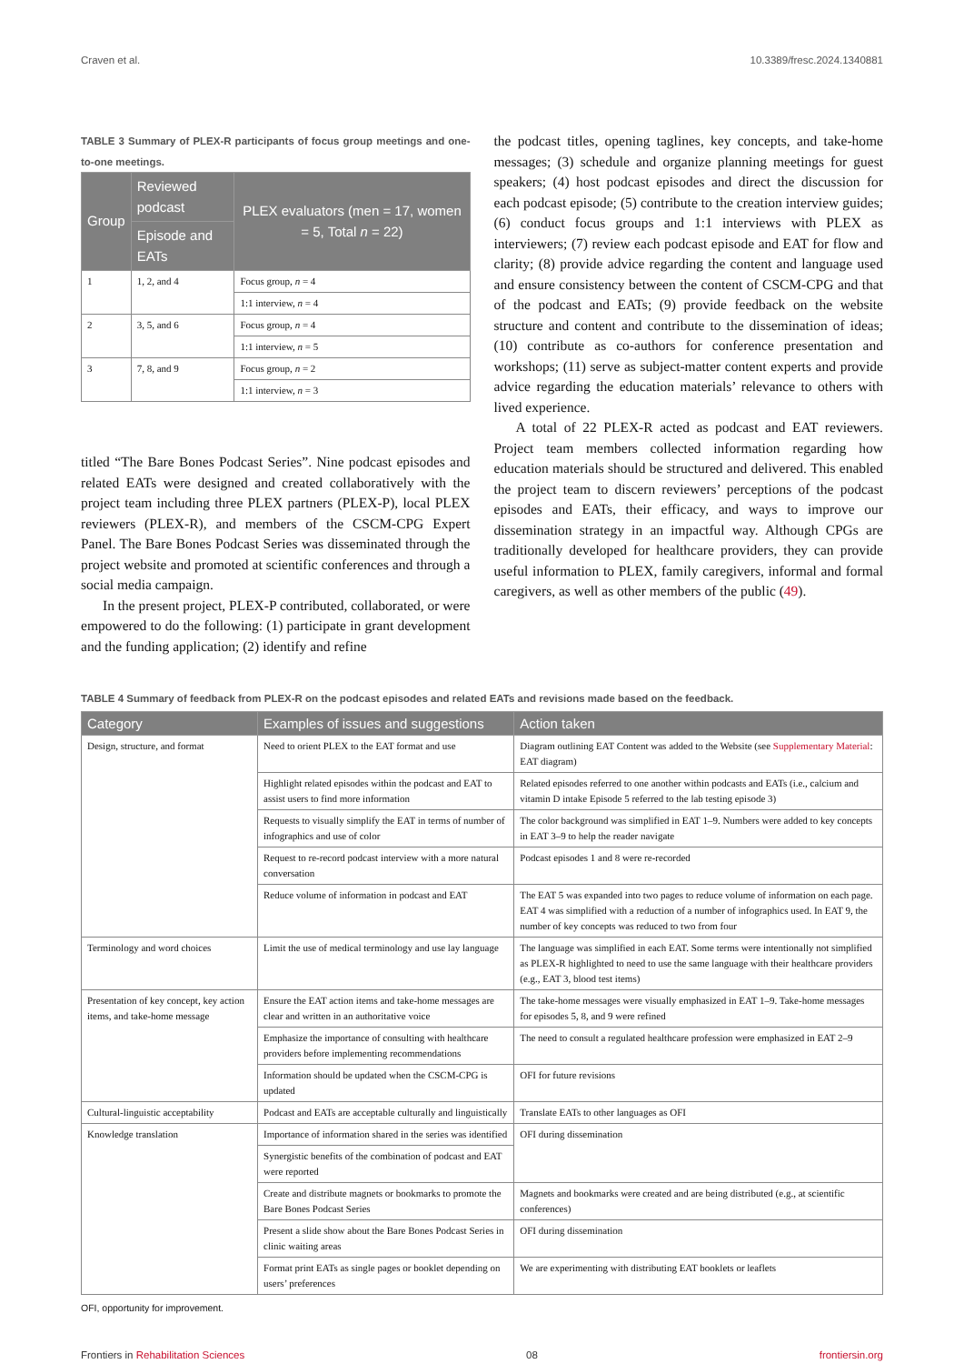Craven et al. 10.3389/fresc.2024.1340881
TABLE 3 Summary of PLEX-R participants of focus group meetings and one-to-one meetings.
| Group | Reviewed podcast | PLEX evaluators (men = 17, women = 5, Total n = 22) |
| --- | --- | --- |
| | Episode and EATs | |
| 1 | 1, 2, and 4 | Focus group, n = 4 |
| | | 1:1 interview, n = 4 |
| 2 | 3, 5, and 6 | Focus group, n = 4 |
| | | 1:1 interview, n = 5 |
| 3 | 7, 8, and 9 | Focus group, n = 2 |
| | | 1:1 interview, n = 3 |
titled “The Bare Bones Podcast Series”. Nine podcast episodes and related EATs were designed and created collaboratively with the project team including three PLEX partners (PLEX-P), local PLEX reviewers (PLEX-R), and members of the CSCM-CPG Expert Panel. The Bare Bones Podcast Series was disseminated through the project website and promoted at scientific conferences and through a social media campaign.
In the present project, PLEX-P contributed, collaborated, or were empowered to do the following: (1) participate in grant development and the funding application; (2) identify and refine
the podcast titles, opening taglines, key concepts, and take-home messages; (3) schedule and organize planning meetings for guest speakers; (4) host podcast episodes and direct the discussion for each podcast episode; (5) contribute to the creation interview guides; (6) conduct focus groups and 1:1 interviews with PLEX as interviewers; (7) review each podcast episode and EAT for flow and clarity; (8) provide advice regarding the content and language used and ensure consistency between the content of CSCM-CPG and that of the podcast and EATs; (9) provide feedback on the website structure and content and contribute to the dissemination of ideas; (10) contribute as co-authors for conference presentation and workshops; (11) serve as subject-matter content experts and provide advice regarding the education materials’ relevance to others with lived experience.
A total of 22 PLEX-R acted as podcast and EAT reviewers. Project team members collected information regarding how education materials should be structured and delivered. This enabled the project team to discern reviewers’ perceptions of the podcast episodes and EATs, their efficacy, and ways to improve our dissemination strategy in an impactful way. Although CPGs are traditionally developed for healthcare providers, they can provide useful information to PLEX, family caregivers, informal and formal caregivers, as well as other members of the public (49).
TABLE 4 Summary of feedback from PLEX-R on the podcast episodes and related EATs and revisions made based on the feedback.
| Category | Examples of issues and suggestions | Action taken |
| --- | --- | --- |
| Design, structure, and format | Need to orient PLEX to the EAT format and use | Diagram outlining EAT Content was added to the Website (see Supplementary Material : EAT diagram) |
| | Highlight related episodes within the podcast and EAT to assist users to find more information | Related episodes referred to one another within podcasts and EATs (i.e., calcium and vitamin D intake Episode 5 referred to the lab testing episode 3) |
| | Requests to visually simplify the EAT in terms of number of infographics and use of color | The color background was simplified in EAT 1–9. Numbers were added to key concepts in EAT 3–9 to help the reader navigate |
| | Request to re-record podcast interview with a more natural conversation | Podcast episodes 1 and 8 were re-recorded |
| | Reduce volume of information in podcast and EAT | The EAT 5 was expanded into two pages to reduce volume of information on each page. EAT 4 was simplified with a reduction of a number of infographics used. In EAT 9, the number of key concepts was reduced to two from four |
| Terminology and word choices | Limit the use of medical terminology and use lay language | The language was simplified in each EAT. Some terms were intentionally not simplified as PLEX-R highlighted to need to use the same language with their healthcare providers (e.g., EAT 3, blood test items) |
| Presentation of key concept, key action items, and take-home message | Ensure the EAT action items and take-home messages are clear and written in an authoritative voice | The take-home messages were visually emphasized in EAT 1–9. Take-home messages for episodes 5, 8, and 9 were refined |
| | Emphasize the importance of consulting with healthcare providers before implementing recommendations | The need to consult a regulated healthcare profession were emphasized in EAT 2–9 |
| | Information should be updated when the CSCM-CPG is updated | OFI for future revisions |
| Cultural-linguistic acceptability | Podcast and EATs are acceptable culturally and linguistically | Translate EATs to other languages as OFI |
| Knowledge translation | Importance of information shared in the series was identified | OFI during dissemination |
| | Synergistic benefits of the combination of podcast and EAT were reported | |
| | Create and distribute magnets or bookmarks to promote the Bare Bones Podcast Series | Magnets and bookmarks were created and are being distributed (e.g., at scientific conferences) |
| | Present a slide show about the Bare Bones Podcast Series in clinic waiting areas | OFI during dissemination |
| | Format print EATs as single pages or booklet depending on users’ preferences | We are experimenting with distributing EAT booklets or leaflets |
OFI, opportunity for improvement.
Frontiers in Rehabilitation Sciences 08 frontiersin.org